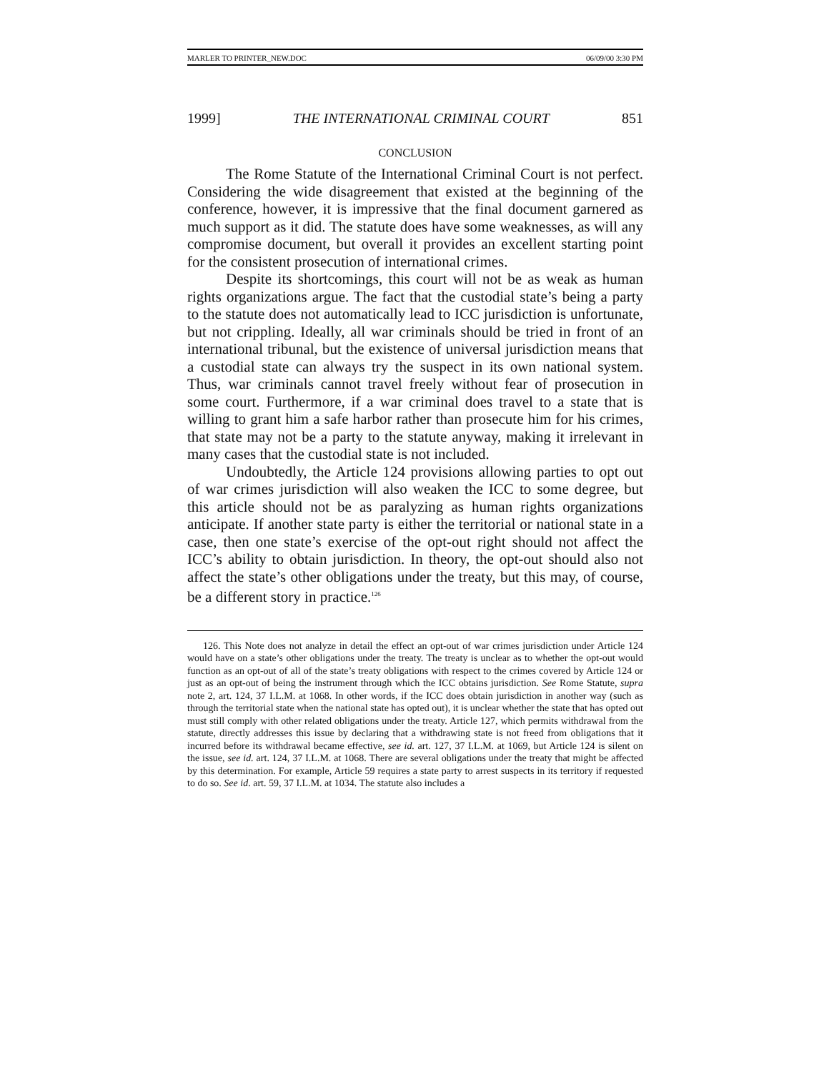MARLER TO PRINTER_NEW.DOC 06/09/00 3:30 PM
1999] THE INTERNATIONAL CRIMINAL COURT 851
CONCLUSION
The Rome Statute of the International Criminal Court is not perfect. Considering the wide disagreement that existed at the beginning of the conference, however, it is impressive that the final document garnered as much support as it did. The statute does have some weaknesses, as will any compromise document, but overall it provides an excellent starting point for the consistent prosecution of international crimes.
Despite its shortcomings, this court will not be as weak as human rights organizations argue. The fact that the custodial state’s being a party to the statute does not automatically lead to ICC jurisdiction is unfortunate, but not crippling. Ideally, all war criminals should be tried in front of an international tribunal, but the existence of universal jurisdiction means that a custodial state can always try the suspect in its own national system. Thus, war criminals cannot travel freely without fear of prosecution in some court. Furthermore, if a war criminal does travel to a state that is willing to grant him a safe harbor rather than prosecute him for his crimes, that state may not be a party to the statute anyway, making it irrelevant in many cases that the custodial state is not included.
Undoubtedly, the Article 124 provisions allowing parties to opt out of war crimes jurisdiction will also weaken the ICC to some degree, but this article should not be as paralyzing as human rights organizations anticipate. If another state party is either the territorial or national state in a case, then one state’s exercise of the opt-out right should not affect the ICC’s ability to obtain jurisdiction. In theory, the opt-out should also not affect the state’s other obligations under the treaty, but this may, of course, be a different story in practice.<sup>126</sup>
126. This Note does not analyze in detail the effect an opt-out of war crimes jurisdiction under Article 124 would have on a state’s other obligations under the treaty. The treaty is unclear as to whether the opt-out would function as an opt-out of all of the state’s treaty obligations with respect to the crimes covered by Article 124 or just as an opt-out of being the instrument through which the ICC obtains jurisdiction. See Rome Statute, supra note 2, art. 124, 37 I.L.M. at 1068. In other words, if the ICC does obtain jurisdiction in another way (such as through the territorial state when the national state has opted out), it is unclear whether the state that has opted out must still comply with other related obligations under the treaty. Article 127, which permits withdrawal from the statute, directly addresses this issue by declaring that a withdrawing state is not freed from obligations that it incurred before its withdrawal became effective, see id. art. 127, 37 I.L.M. at 1069, but Article 124 is silent on the issue, see id. art. 124, 37 I.L.M. at 1068. There are several obligations under the treaty that might be affected by this determination. For example, Article 59 requires a state party to arrest suspects in its territory if requested to do so. See id. art. 59, 37 I.L.M. at 1034. The statute also includes a